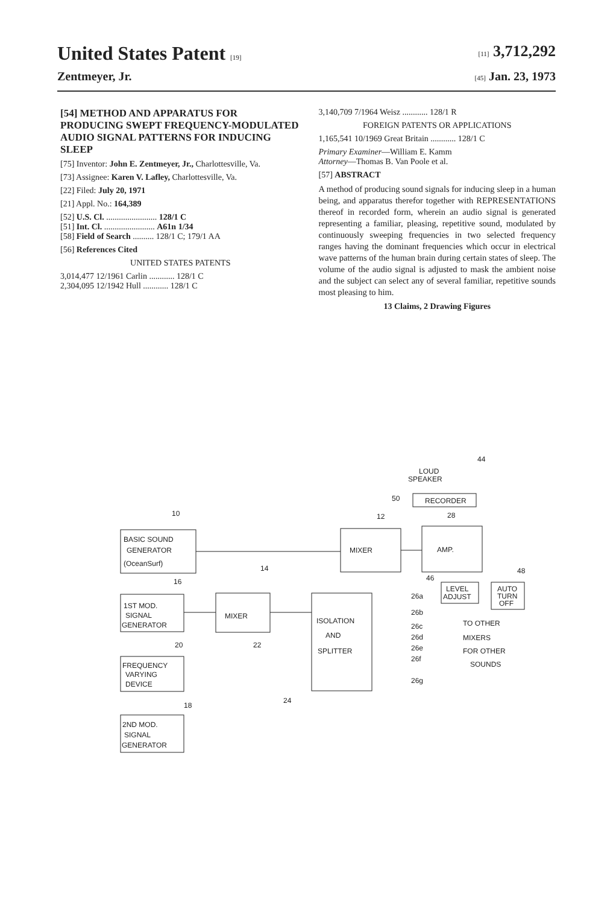United States Patent [19] [11] 3,712,292
Zentmeyer, Jr. [45] Jan. 23, 1973
[54] METHOD AND APPARATUS FOR PRODUCING SWEPT FREQUENCY-MODULATED AUDIO SIGNAL PATTERNS FOR INDUCING SLEEP
[75] Inventor: John E. Zentmeyer, Jr., Charlottesville, Va.
[73] Assignee: Karen V. Lafley, Charlottesville, Va.
[22] Filed: July 20, 1971
[21] Appl. No.: 164,389
[52] U.S. Cl. ........................ 128/1 C
[51] Int. Cl. ........................ A61n 1/34
[58] Field of Search .......... 128/1 C; 179/1 AA
[56] References Cited
UNITED STATES PATENTS
3,014,477 12/1961 Carlin ............ 128/1 C
2,304,095 12/1942 Hull ............ 128/1 C
3,140,709 7/1964 Weisz ............ 128/1 R
FOREIGN PATENTS OR APPLICATIONS
1,165,541 10/1969 Great Britain ............ 128/1 C
Primary Examiner—William E. Kamm
Attorney—Thomas B. Van Poole et al.
[57] ABSTRACT
A method of producing sound signals for inducing sleep in a human being, and apparatus therefor together with REPRESENTATIONS thereof in recorded form, wherein an audio signal is generated representing a familiar, pleasing, repetitive sound, modulated by continuously sweeping frequencies in two selected frequency ranges having the dominant frequencies which occur in electrical wave patterns of the human brain during certain states of sleep. The volume of the audio signal is adjusted to mask the ambient noise and the subject can select any of several familiar, repetitive sounds most pleasing to him.
13 Claims, 2 Drawing Figures
BASIC SOUND
GENERATOR
(OceanSurf)
MIXER
AMP.
RECORDER
LOUD
SPEAKER
1ST MOD.
SIGNAL
GENERATOR
MIXER
ISOLATION
AND
SPLITTER
FREQUENCY
VARYING
DEVICE
2ND MOD.
SIGNAL
GENERATOR
LEVEL
ADJUST
AUTO
TURN
OFF
TO OTHER
MIXERS
FOR OTHER
SOUNDS
44
50
28
12
10
14
16
20
22
18
24
48
46
26a
26b
26c
26d
26e
26f
26g